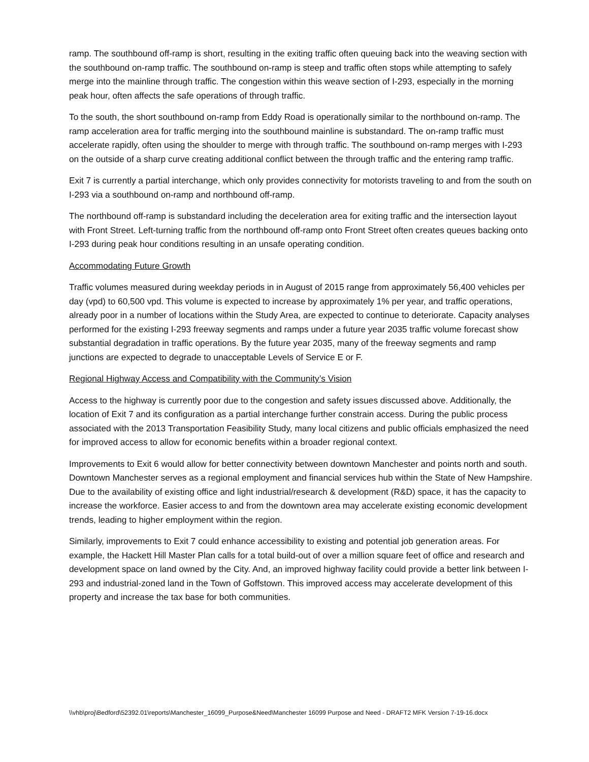ramp. The southbound off-ramp is short, resulting in the exiting traffic often queuing back into the weaving section with the southbound on-ramp traffic. The southbound on-ramp is steep and traffic often stops while attempting to safely merge into the mainline through traffic. The congestion within this weave section of I-293, especially in the morning peak hour, often affects the safe operations of through traffic.
To the south, the short southbound on-ramp from Eddy Road is operationally similar to the northbound on-ramp. The ramp acceleration area for traffic merging into the southbound mainline is substandard. The on-ramp traffic must accelerate rapidly, often using the shoulder to merge with through traffic. The southbound on-ramp merges with I-293 on the outside of a sharp curve creating additional conflict between the through traffic and the entering ramp traffic.
Exit 7 is currently a partial interchange, which only provides connectivity for motorists traveling to and from the south on I-293 via a southbound on-ramp and northbound off-ramp.
The northbound off-ramp is substandard including the deceleration area for exiting traffic and the intersection layout with Front Street. Left-turning traffic from the northbound off-ramp onto Front Street often creates queues backing onto I-293 during peak hour conditions resulting in an unsafe operating condition.
Accommodating Future Growth
Traffic volumes measured during weekday periods in in August of 2015 range from approximately 56,400 vehicles per day (vpd) to 60,500 vpd. This volume is expected to increase by approximately 1% per year, and traffic operations, already poor in a number of locations within the Study Area, are expected to continue to deteriorate. Capacity analyses performed for the existing I-293 freeway segments and ramps under a future year 2035 traffic volume forecast show substantial degradation in traffic operations. By the future year 2035, many of the freeway segments and ramp junctions are expected to degrade to unacceptable Levels of Service E or F.
Regional Highway Access and Compatibility with the Community’s Vision
Access to the highway is currently poor due to the congestion and safety issues discussed above. Additionally, the location of Exit 7 and its configuration as a partial interchange further constrain access. During the public process associated with the 2013 Transportation Feasibility Study, many local citizens and public officials emphasized the need for improved access to allow for economic benefits within a broader regional context.
Improvements to Exit 6 would allow for better connectivity between downtown Manchester and points north and south. Downtown Manchester serves as a regional employment and financial services hub within the State of New Hampshire. Due to the availability of existing office and light industrial/research & development (R&D) space, it has the capacity to increase the workforce. Easier access to and from the downtown area may accelerate existing economic development trends, leading to higher employment within the region.
Similarly, improvements to Exit 7 could enhance accessibility to existing and potential job generation areas. For example, the Hackett Hill Master Plan calls for a total build-out of over a million square feet of office and research and development space on land owned by the City. And, an improved highway facility could provide a better link between I-293 and industrial-zoned land in the Town of Goffstown. This improved access may accelerate development of this property and increase the tax base for both communities.
\\vhb\proj\Bedford\52392.01\reports\Manchester_16099_Purpose&Need\Manchester 16099 Purpose and Need - DRAFT2 MFK Version 7-19-16.docx